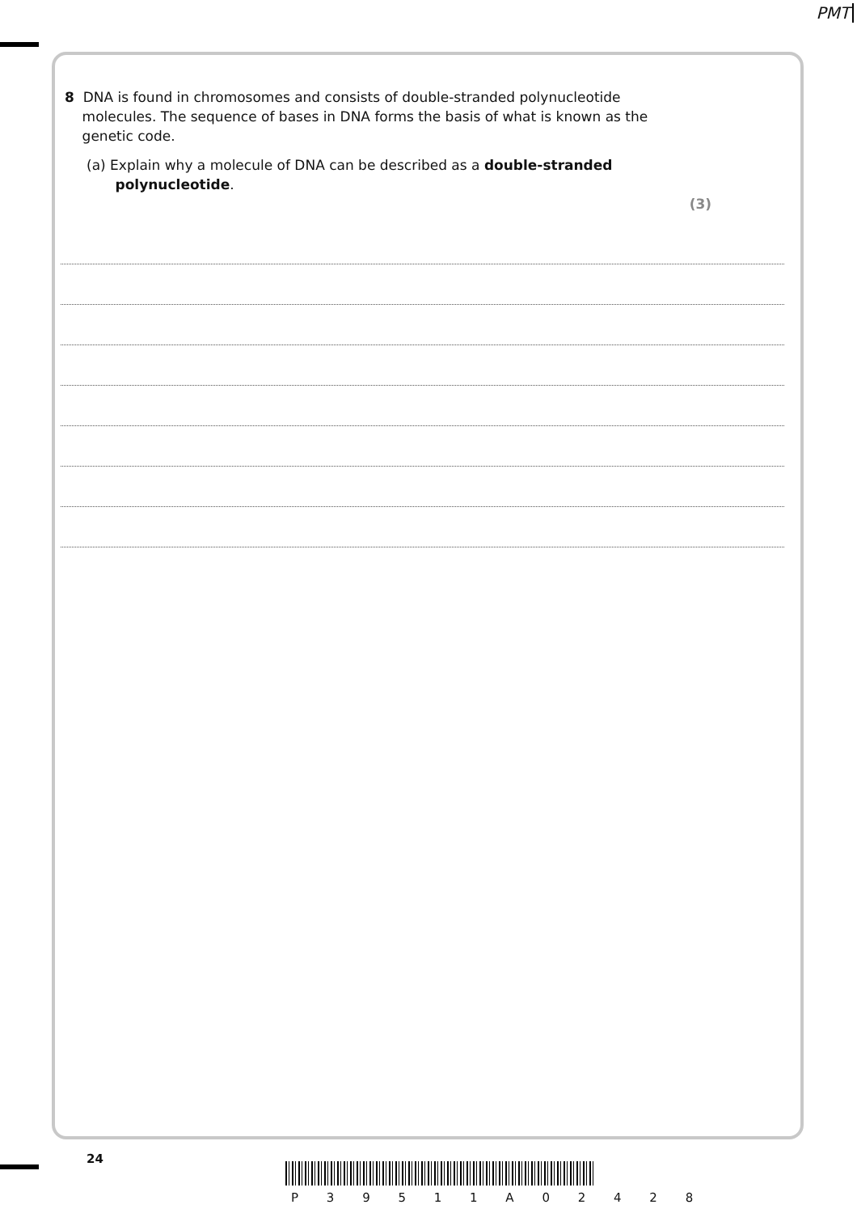PMT
8 DNA is found in chromosomes and consists of double-stranded polynucleotide
molecules. The sequence of bases in DNA forms the basis of what is known as the
genetic code.
(a) Explain why a molecule of DNA can be described as a double-stranded
polynucleotide.
(3)
24
P 3 9 5 1 1 A 0 2 4 2 8